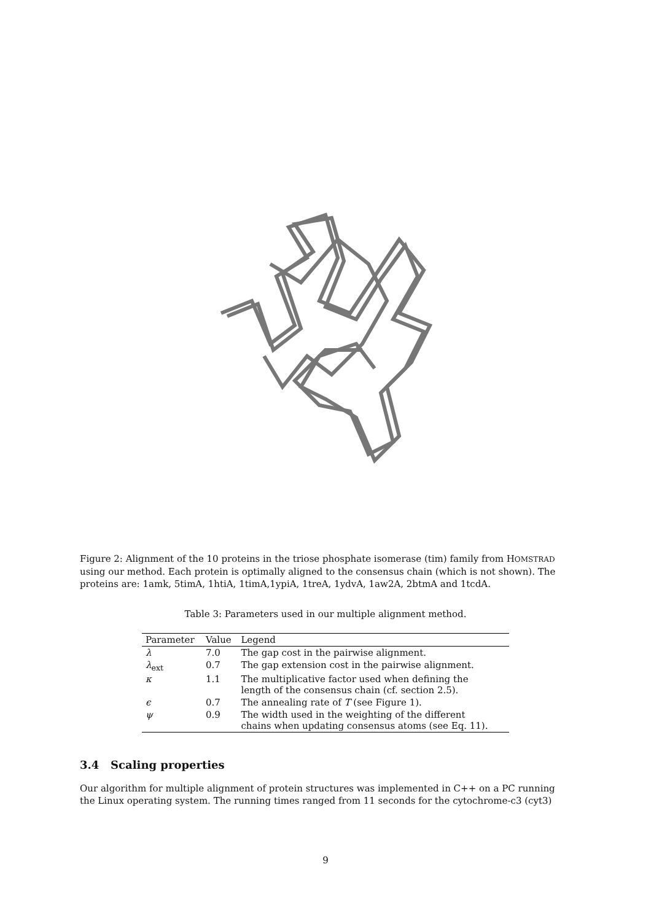Figure 2: Alignment of the 10 proteins in the triose phosphate isomerase (tim) family from HOMSTRAD using our method. Each protein is optimally aligned to the consensus chain (which is not shown). The proteins are: 1amk, 5timA, 1htiA, 1timA,1ypiA, 1treA, 1ydvA, 1aw2A, 2btmA and 1tcdA.
Table 3: Parameters used in our multiple alignment method.
| Parameter | Value | Legend |
| --- | --- | --- |
| λ | 7.0 | The gap cost in the pairwise alignment. |
| λ<sub>ext</sub> | 0.7 | The gap extension cost in the pairwise alignment. |
| κ | 1.1 | The multiplicative factor used when defining the length of the consensus chain (cf. section 2.5). |
| ϵ | 0.7 | The annealing rate of T (see Figure 1). |
| ψ | 0.9 | The width used in the weighting of the different chains when updating consensus atoms (see Eq. 11). |
3.4 Scaling properties
Our algorithm for multiple alignment of protein structures was implemented in C++ on a PC running the Linux operating system. The running times ranged from 11 seconds for the cytochrome-c3 (cyt3)
9